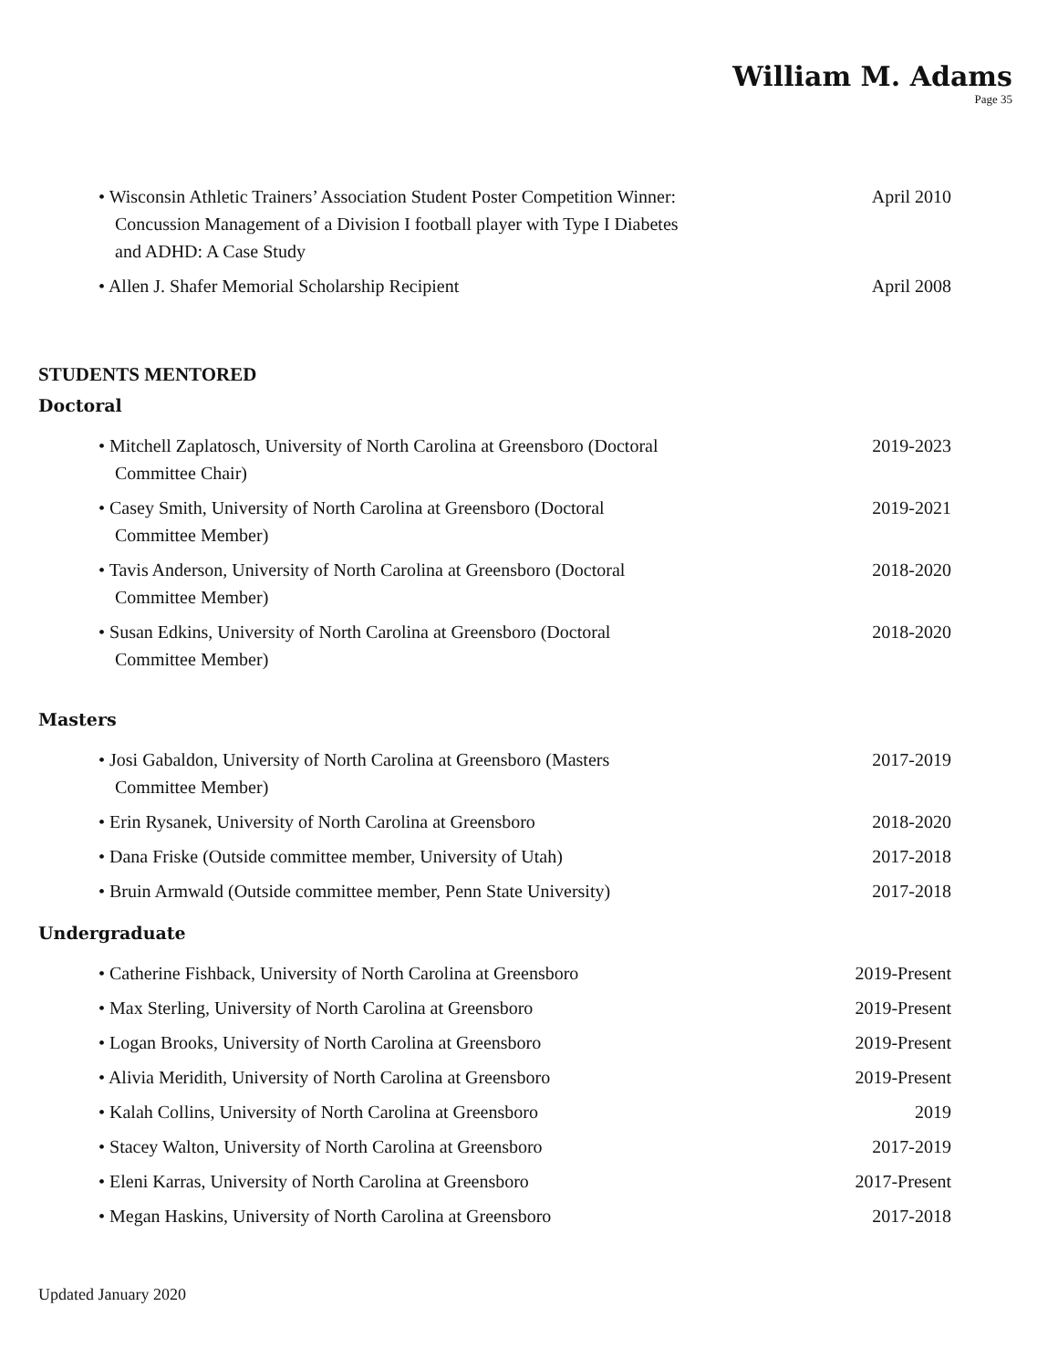William M. Adams
Page 35
• Wisconsin Athletic Trainers’ Association Student Poster Competition Winner: Concussion Management of a Division I football player with Type I Diabetes and ADHD: A Case Study
April 2010
• Allen J. Shafer Memorial Scholarship Recipient April 2008
STUDENTS MENTORED
Doctoral
• Mitchell Zaplatosch, University of North Carolina at Greensboro (Doctoral Committee Chair)
2019-2023
• Casey Smith, University of North Carolina at Greensboro (Doctoral Committee Member)
2019-2021
• Tavis Anderson, University of North Carolina at Greensboro (Doctoral Committee Member)
2018-2020
• Susan Edkins, University of North Carolina at Greensboro (Doctoral Committee Member)
2018-2020
Masters
• Josi Gabaldon, University of North Carolina at Greensboro (Masters Committee Member)
2017-2019
• Erin Rysanek, University of North Carolina at Greensboro
2018-2020
• Dana Friske (Outside committee member, University of Utah)
2017-2018
• Bruin Armwald (Outside committee member, Penn State University)
2017-2018
Undergraduate
• Catherine Fishback, University of North Carolina at Greensboro
2019-Present
• Max Sterling, University of North Carolina at Greensboro
2019-Present
• Logan Brooks, University of North Carolina at Greensboro
2019-Present
• Alivia Meridith, University of North Carolina at Greensboro
2019-Present
• Kalah Collins, University of North Carolina at Greensboro
2019
• Stacey Walton, University of North Carolina at Greensboro
2017-2019
• Eleni Karras, University of North Carolina at Greensboro
2017-Present
• Megan Haskins, University of North Carolina at Greensboro
2017-2018
Updated January 2020